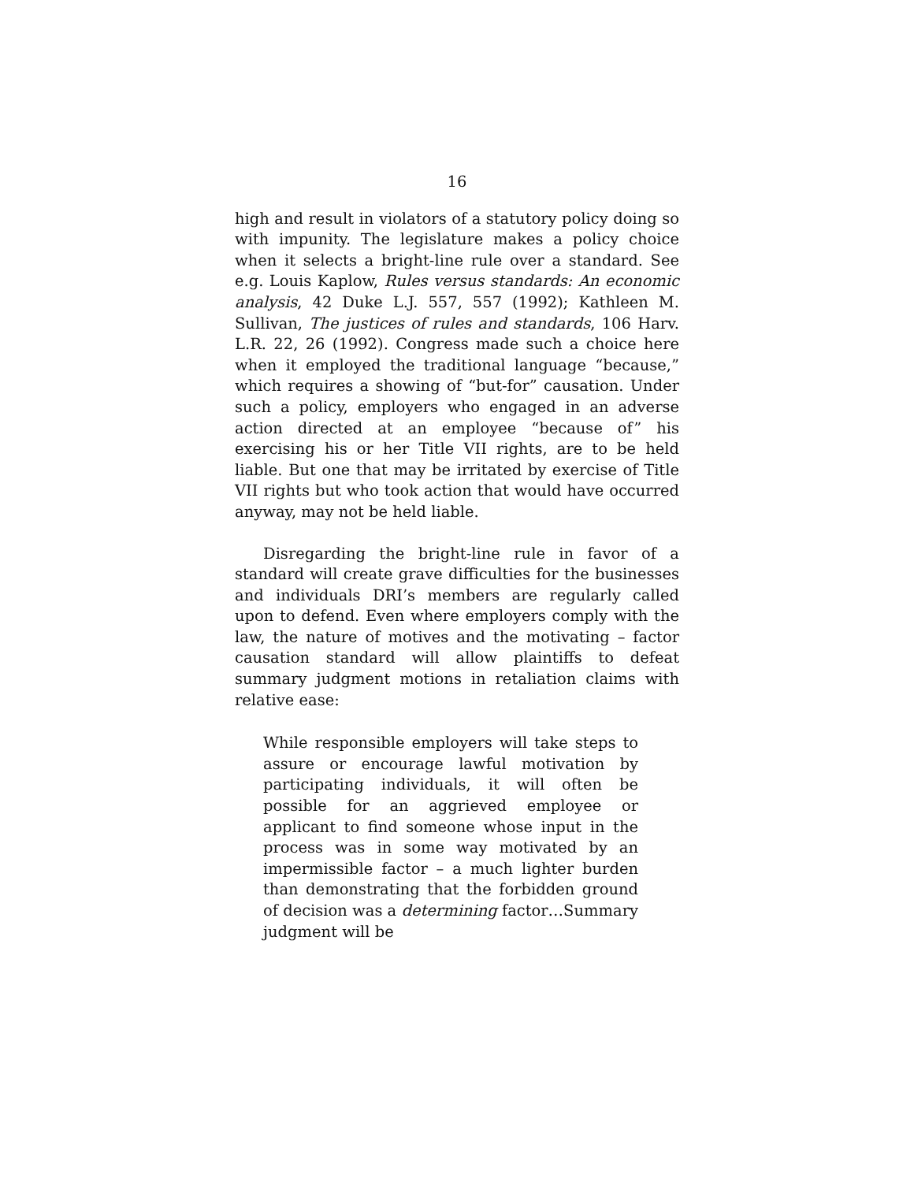16
high and result in violators of a statutory policy doing so with impunity. The legislature makes a policy choice when it selects a bright-line rule over a standard. See e.g. Louis Kaplow, Rules versus standards: An economic analysis, 42 Duke L.J. 557, 557 (1992); Kathleen M. Sullivan, The justices of rules and standards, 106 Harv. L.R. 22, 26 (1992). Congress made such a choice here when it employed the traditional language “because,” which requires a showing of “but-for” causation. Under such a policy, employers who engaged in an adverse action directed at an employee “because of” his exercising his or her Title VII rights, are to be held liable. But one that may be irritated by exercise of Title VII rights but who took action that would have occurred anyway, may not be held liable.
Disregarding the bright-line rule in favor of a standard will create grave difficulties for the businesses and individuals DRI’s members are regularly called upon to defend. Even where employers comply with the law, the nature of motives and the motivating – factor causation standard will allow plaintiffs to defeat summary judgment motions in retaliation claims with relative ease:
While responsible employers will take steps to assure or encourage lawful motivation by participating individuals, it will often be possible for an aggrieved employee or applicant to find someone whose input in the process was in some way motivated by an impermissible factor – a much lighter burden than demonstrating that the forbidden ground of decision was a determining factor…Summary judgment will be